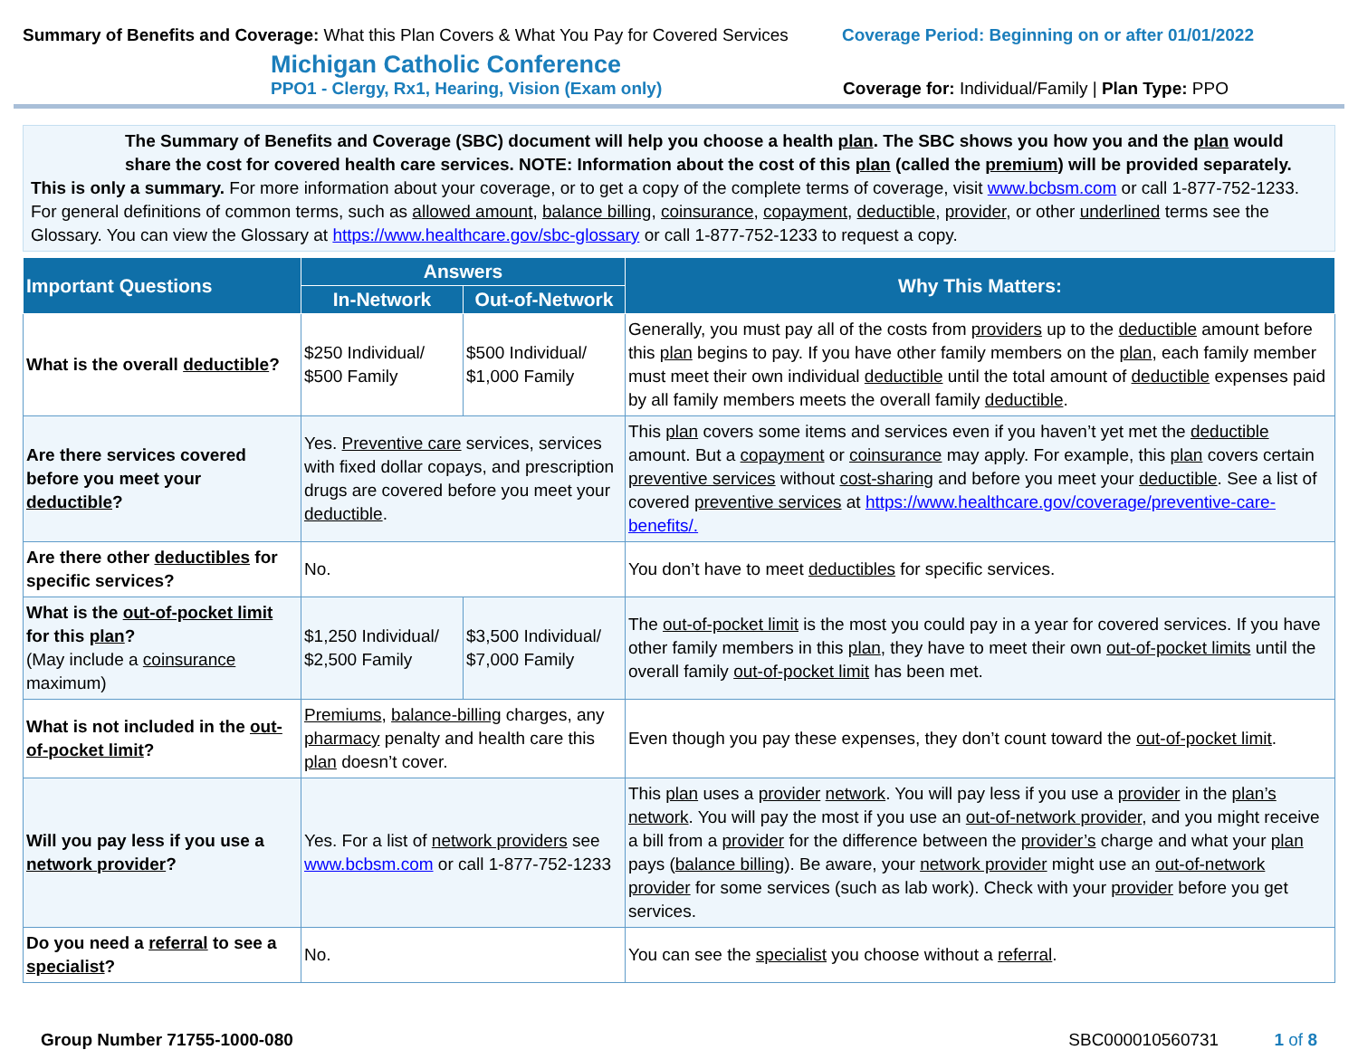Summary of Benefits and Coverage: What this Plan Covers & What You Pay for Covered Services
Coverage Period: Beginning on or after 01/01/2022
Michigan Catholic Conference
PPO1 - Clergy, Rx1, Hearing, Vision (Exam only)
Coverage for: Individual/Family | Plan Type: PPO
The Summary of Benefits and Coverage (SBC) document will help you choose a health plan. The SBC shows you how you and the plan would share the cost for covered health care services. NOTE: Information about the cost of this plan (called the premium) will be provided separately.
This is only a summary. For more information about your coverage, or to get a copy of the complete terms of coverage, visit www.bcbsm.com or call 1-877-752-1233. For general definitions of common terms, such as allowed amount, balance billing, coinsurance, copayment, deductible, provider, or other underlined terms see the Glossary. You can view the Glossary at https://www.healthcare.gov/sbc-glossary or call 1-877-752-1233 to request a copy.
| Important Questions | Answers | | Why This Matters: |
| --- | --- | --- | --- |
| | In-Network | Out-of-Network | |
| What is the overall deductible ? | $250 Individual/ $500 Family | $500 Individual/ $1,000 Family | Generally, you must pay all of the costs from providers up to the deductible amount before this plan begins to pay. If you have other family members on the plan , each family member must meet their own individual deductible until the total amount of deductible expenses paid by all family members meets the overall family deductible . |
| Are there services covered before you meet your deductible ? | Yes. Preventive care services, services with fixed dollar copays, and prescription drugs are covered before you meet your deductible . | | This plan covers some items and services even if you haven’t yet met the deductible amount. But a copayment or coinsurance may apply. For example, this plan covers certain preventive services without cost-sharing and before you meet your deductible . See a list of covered preventive services at https://www.healthcare.gov/coverage/preventive-care-benefits/. |
| Are there other deductibles for specific services? | No. | | You don’t have to meet deductibles for specific services. |
| What is the out-of-pocket limit for this plan ? (May include a coinsurance maximum) | $1,250 Individual/ $2,500 Family | $3,500 Individual/ $7,000 Family | The out-of-pocket limit is the most you could pay in a year for covered services. If you have other family members in this plan , they have to meet their own out-of-pocket limits until the overall family out-of-pocket limit has been met. |
| What is not included in the out-of-pocket limit ? | Premiums , balance-billing charges, any pharmacy penalty and health care this plan doesn’t cover. | | Even though you pay these expenses, they don’t count toward the out-of-pocket limit . |
| Will you pay less if you use a network provider ? | Yes. For a list of network providers see www.bcbsm.com or call 1-877-752-1233 | | This plan uses a provider network . You will pay less if you use a provider in the plan’s network . You will pay the most if you use an out-of-network provider , and you might receive a bill from a provider for the difference between the provider’s charge and what your plan pays ( balance billing ). Be aware, your network provider might use an out-of-network provider for some services (such as lab work). Check with your provider before you get services. |
| Do you need a referral to see a specialist ? | No. | | You can see the specialist you choose without a referral . |
Group Number 71755-1000-080 SBC000010560731 1 of 8